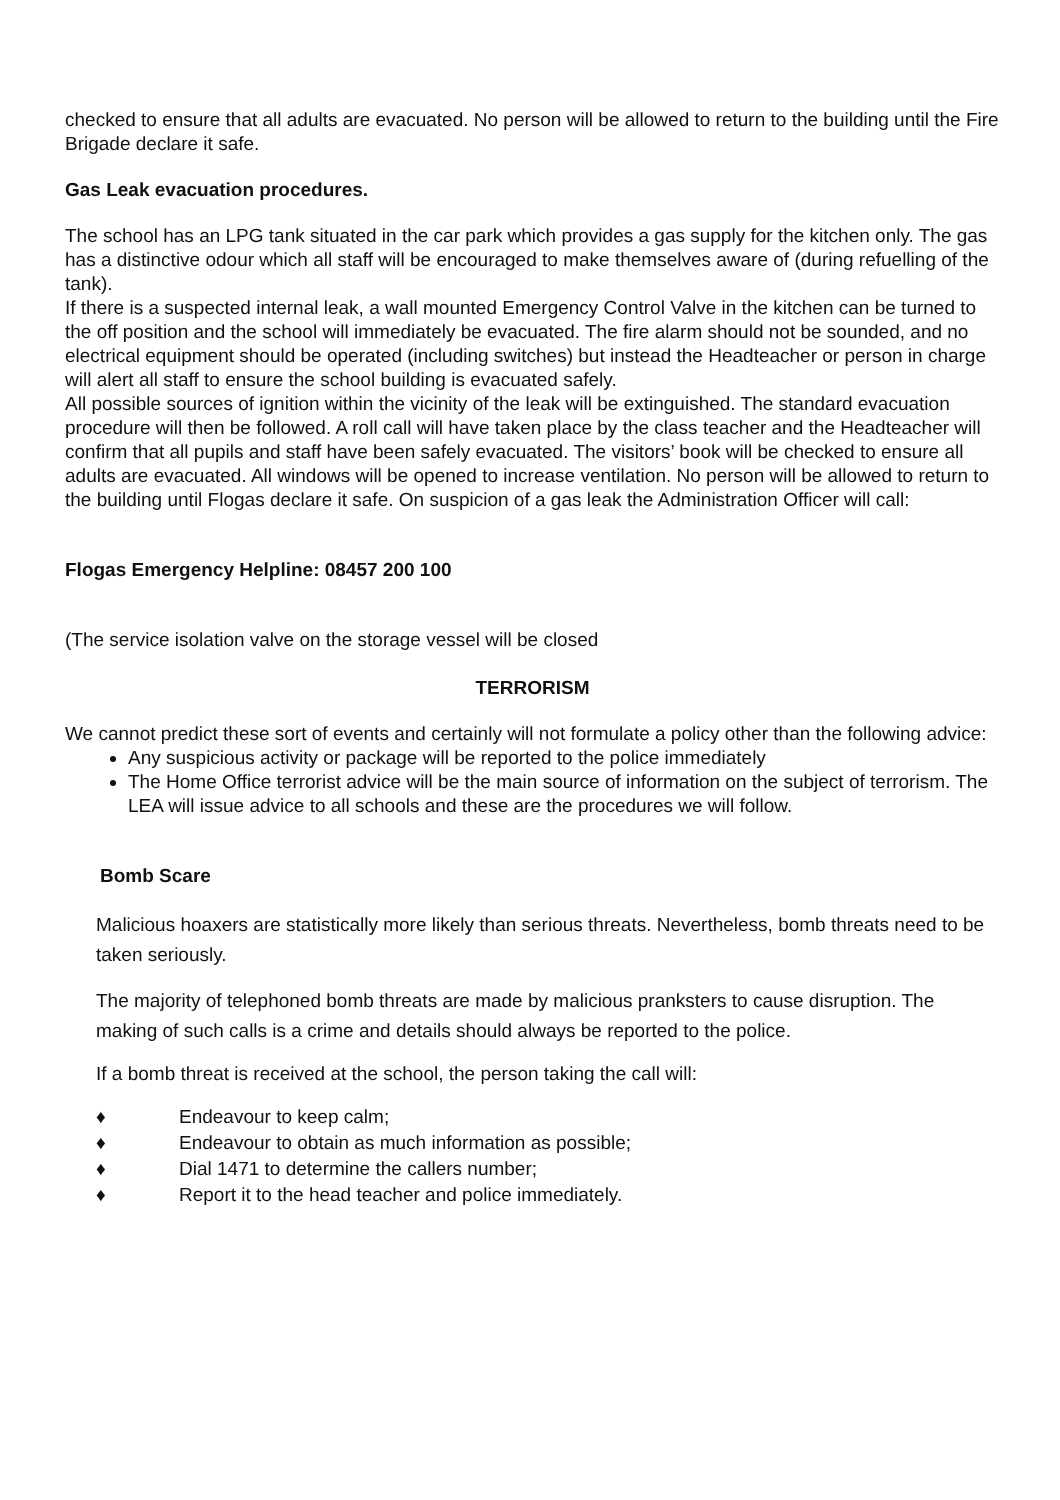checked to ensure that all adults are evacuated. No person will be allowed to return to the building until the Fire Brigade declare it safe.
Gas Leak evacuation procedures.
The school has an LPG tank situated in the car park which provides a gas supply for the kitchen only. The gas has a distinctive odour which all staff will be encouraged to make themselves aware of (during refuelling of the tank).
If there is a suspected internal leak, a wall mounted Emergency Control Valve in the kitchen can be turned to the off position and the school will immediately be evacuated. The fire alarm should not be sounded, and no electrical equipment should be operated (including switches) but instead the Headteacher or person in charge will alert all staff to ensure the school building is evacuated safely.
All possible sources of ignition within the vicinity of the leak will be extinguished. The standard evacuation procedure will then be followed. A roll call will have taken place by the class teacher and the Headteacher will confirm that all pupils and staff have been safely evacuated. The visitors’ book will be checked to ensure all adults are evacuated. All windows will be opened to increase ventilation. No person will be allowed to return to the building until Flogas declare it safe. On suspicion of a gas leak the Administration Officer will call:
Flogas Emergency Helpline: 08457 200 100
(The service isolation valve on the storage vessel will be closed
TERRORISM
We cannot predict these sort of events and certainly will not formulate a policy other than the following advice:
Any suspicious activity or package will be reported to the police immediately
The Home Office terrorist advice will be the main source of information on the subject of terrorism. The LEA will issue advice to all schools and these are the procedures we will follow.
Bomb Scare
Malicious hoaxers are statistically more likely than serious threats. Nevertheless, bomb threats need to be taken seriously.
The majority of telephoned bomb threats are made by malicious pranksters to cause disruption. The making of such calls is a crime and details should always be reported to the police.
If a bomb threat is received at the school, the person taking the call will:
♦ Endeavour to keep calm;
♦ Endeavour to obtain as much information as possible;
♦ Dial 1471 to determine the callers number;
♦ Report it to the head teacher and police immediately.